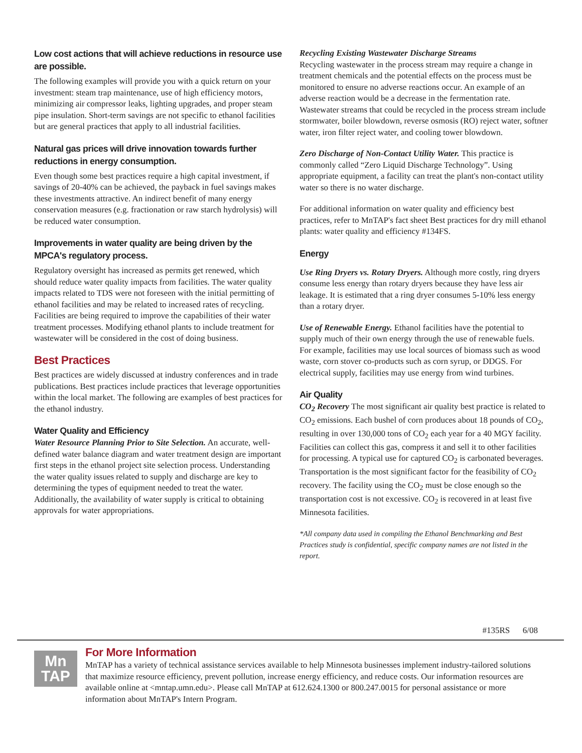Low cost actions that will achieve reductions in resource use are possible.
The following examples will provide you with a quick return on your investment: steam trap maintenance, use of high efficiency motors, minimizing air compressor leaks, lighting upgrades, and proper steam pipe insulation. Short-term savings are not specific to ethanol facilities but are general practices that apply to all industrial facilities.
Natural gas prices will drive innovation towards further reductions in energy consumption.
Even though some best practices require a high capital investment, if savings of 20-40% can be achieved, the payback in fuel savings makes these investments attractive. An indirect benefit of many energy conservation measures (e.g. fractionation or raw starch hydrolysis) will be reduced water consumption.
Improvements in water quality are being driven by the MPCA's regulatory process.
Regulatory oversight has increased as permits get renewed, which should reduce water quality impacts from facilities. The water quality impacts related to TDS were not foreseen with the initial permitting of ethanol facilities and may be related to increased rates of recycling. Facilities are being required to improve the capabilities of their water treatment processes. Modifying ethanol plants to include treatment for wastewater will be considered in the cost of doing business.
Best Practices
Best practices are widely discussed at industry conferences and in trade publications. Best practices include practices that leverage opportunities within the local market. The following are examples of best practices for the ethanol industry.
Water Quality and Efficiency
Water Resource Planning Prior to Site Selection. An accurate, well-defined water balance diagram and water treatment design are important first steps in the ethanol project site selection process. Understanding the water quality issues related to supply and discharge are key to determining the types of equipment needed to treat the water. Additionally, the availability of water supply is critical to obtaining approvals for water appropriations.
Recycling Existing Wastewater Discharge Streams
Recycling wastewater in the process stream may require a change in treatment chemicals and the potential effects on the process must be monitored to ensure no adverse reactions occur. An example of an adverse reaction would be a decrease in the fermentation rate. Wastewater streams that could be recycled in the process stream include stormwater, boiler blowdown, reverse osmosis (RO) reject water, softner water, iron filter reject water, and cooling tower blowdown.
Zero Discharge of Non-Contact Utility Water. This practice is commonly called “Zero Liquid Discharge Technology”. Using appropriate equipment, a facility can treat the plant's non-contact utility water so there is no water discharge.
For additional information on water quality and efficiency best practices, refer to MnTAP's fact sheet Best practices for dry mill ethanol plants: water quality and efficiency #134FS.
Energy
Use Ring Dryers vs. Rotary Dryers. Although more costly, ring dryers consume less energy than rotary dryers because they have less air leakage. It is estimated that a ring dryer consumes 5-10% less energy than a rotary dryer.
Use of Renewable Energy. Ethanol facilities have the potential to supply much of their own energy through the use of renewable fuels. For example, facilities may use local sources of biomass such as wood waste, corn stover co-products such as corn syrup, or DDGS. For electrical supply, facilities may use energy from wind turbines.
Air Quality
CO<sub>2</sub> Recovery The most significant air quality best practice is related to CO<sub>2</sub> emissions. Each bushel of corn produces about 18 pounds of CO<sub>2</sub>, resulting in over 130,000 tons of CO<sub>2</sub> each year for a 40 MGY facility. Facilities can collect this gas, compress it and sell it to other facilities for processing. A typical use for captured CO<sub>2</sub> is carbonated beverages. Transportation is the most significant factor for the feasibility of CO<sub>2</sub> recovery. The facility using the CO<sub>2</sub> must be close enough so the transportation cost is not excessive. CO<sub>2</sub> is recovered in at least five Minnesota facilities.
*All company data used in compiling the Ethanol Benchmarking and Best Practices study is confidential, specific company names are not listed in the report.
#135RS 6/08
Mn
TAP
For More Information
MnTAP has a variety of technical assistance services available to help Minnesota businesses implement industry-tailored solutions that maximize resource efficiency, prevent pollution, increase energy efficiency, and reduce costs. Our information resources are available online at <mntap.umn.edu>. Please call MnTAP at 612.624.1300 or 800.247.0015 for personal assistance or more information about MnTAP's Intern Program.